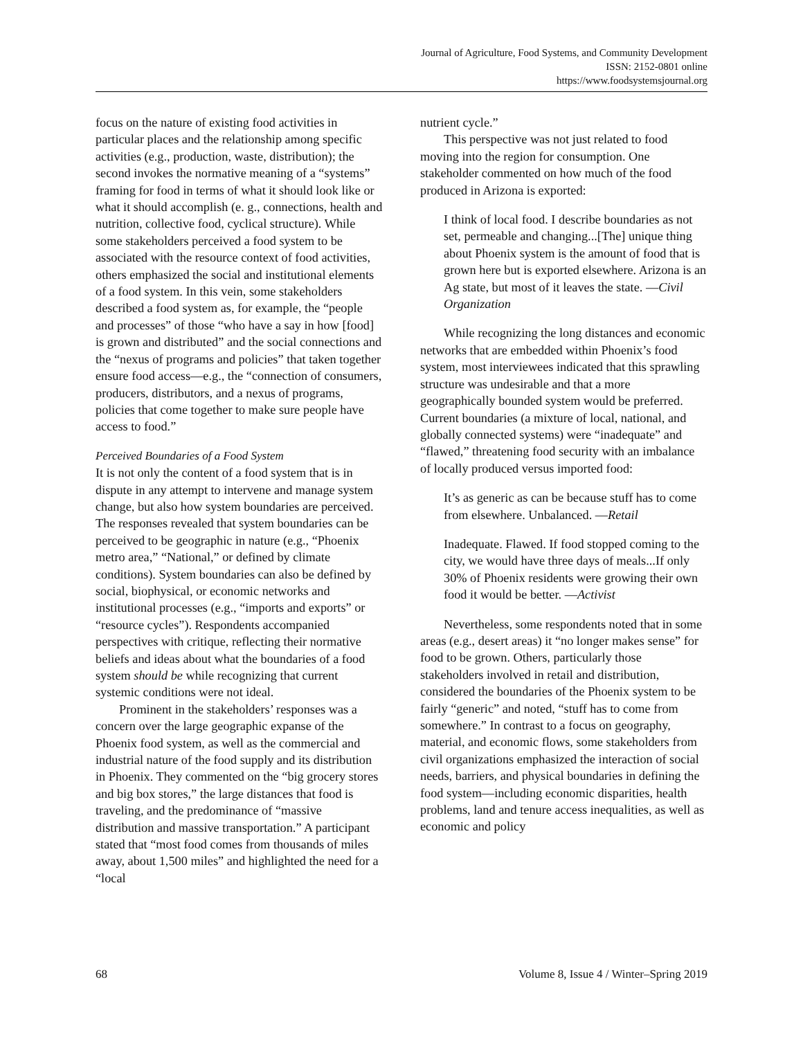Journal of Agriculture, Food Systems, and Community Development
ISSN: 2152-0801 online
https://www.foodsystemsjournal.org
focus on the nature of existing food activities in particular places and the relationship among specific activities (e.g., production, waste, distribution); the second invokes the normative meaning of a “systems” framing for food in terms of what it should look like or what it should accomplish (e. g., connections, health and nutrition, collective food, cyclical structure). While some stakeholders perceived a food system to be associated with the resource context of food activities, others emphasized the social and institutional elements of a food system. In this vein, some stakeholders described a food system as, for example, the “people and processes” of those “who have a say in how [food] is grown and distributed” and the social connections and the “nexus of programs and policies” that taken together ensure food access––e.g., the “connection of consumers, producers, distributors, and a nexus of programs, policies that come together to make sure people have access to food.”
Perceived Boundaries of a Food System
It is not only the content of a food system that is in dispute in any attempt to intervene and manage system change, but also how system boundaries are perceived. The responses revealed that system boundaries can be perceived to be geographic in nature (e.g., “Phoenix metro area,” “National,” or defined by climate conditions). System boundaries can also be defined by social, biophysical, or economic networks and institutional processes (e.g., “imports and exports” or “resource cycles”). Respondents accompanied perspectives with critique, reflecting their normative beliefs and ideas about what the boundaries of a food system should be while recognizing that current systemic conditions were not ideal.
Prominent in the stakeholders’ responses was a concern over the large geographic expanse of the Phoenix food system, as well as the commercial and industrial nature of the food supply and its distribution in Phoenix. They commented on the “big grocery stores and big box stores,” the large distances that food is traveling, and the predominance of “massive distribution and massive transportation.” A participant stated that “most food comes from thousands of miles away, about 1,500 miles” and highlighted the need for a “local
nutrient cycle.”
This perspective was not just related to food moving into the region for consumption. One stakeholder commented on how much of the food produced in Arizona is exported:
I think of local food. I describe boundaries as not set, permeable and changing...[The] unique thing about Phoenix system is the amount of food that is grown here but is exported elsewhere. Arizona is an Ag state, but most of it leaves the state. —Civil Organization
While recognizing the long distances and economic networks that are embedded within Phoenix’s food system, most interviewees indicated that this sprawling structure was undesirable and that a more geographically bounded system would be preferred. Current boundaries (a mixture of local, national, and globally connected systems) were “inadequate” and “flawed,” threatening food security with an imbalance of locally produced versus imported food:
It’s as generic as can be because stuff has to come from elsewhere. Unbalanced. —Retail
Inadequate. Flawed. If food stopped coming to the city, we would have three days of meals...If only 30% of Phoenix residents were growing their own food it would be better. —Activist
Nevertheless, some respondents noted that in some areas (e.g., desert areas) it “no longer makes sense” for food to be grown. Others, particularly those stakeholders involved in retail and distribution, considered the boundaries of the Phoenix system to be fairly “generic” and noted, “stuff has to come from somewhere.” In contrast to a focus on geography, material, and economic flows, some stakeholders from civil organizations emphasized the interaction of social needs, barriers, and physical boundaries in defining the food system—including economic disparities, health problems, land and tenure access inequalities, as well as economic and policy
68 Volume 8, Issue 4 / Winter–Spring 2019